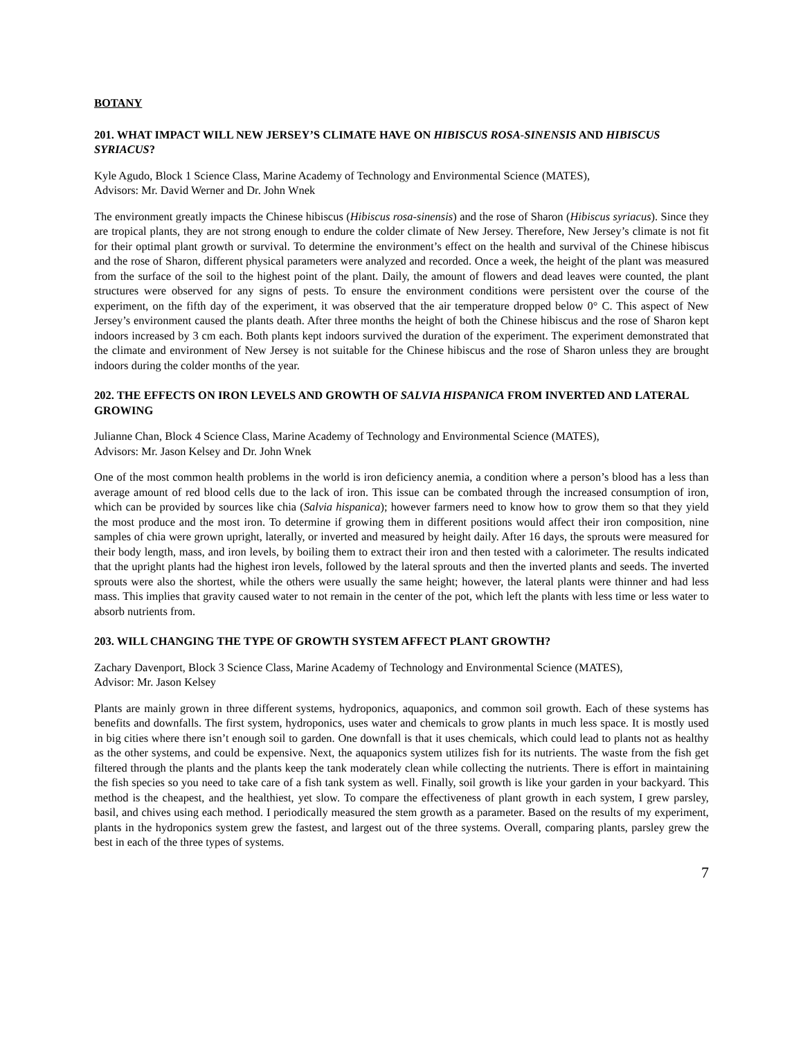BOTANY
201. WHAT IMPACT WILL NEW JERSEY’S CLIMATE HAVE ON HIBISCUS ROSA-SINENSIS AND HIBISCUS SYRIACUS?
Kyle Agudo, Block 1 Science Class, Marine Academy of Technology and Environmental Science (MATES),
Advisors: Mr. David Werner and Dr. John Wnek
The environment greatly impacts the Chinese hibiscus (Hibiscus rosa-sinensis) and the rose of Sharon (Hibiscus syriacus). Since they are tropical plants, they are not strong enough to endure the colder climate of New Jersey. Therefore, New Jersey’s climate is not fit for their optimal plant growth or survival. To determine the environment’s effect on the health and survival of the Chinese hibiscus and the rose of Sharon, different physical parameters were analyzed and recorded. Once a week, the height of the plant was measured from the surface of the soil to the highest point of the plant. Daily, the amount of flowers and dead leaves were counted, the plant structures were observed for any signs of pests. To ensure the environment conditions were persistent over the course of the experiment, on the fifth day of the experiment, it was observed that the air temperature dropped below 0° C. This aspect of New Jersey’s environment caused the plants death. After three months the height of both the Chinese hibiscus and the rose of Sharon kept indoors increased by 3 cm each. Both plants kept indoors survived the duration of the experiment. The experiment demonstrated that the climate and environment of New Jersey is not suitable for the Chinese hibiscus and the rose of Sharon unless they are brought indoors during the colder months of the year.
202. THE EFFECTS ON IRON LEVELS AND GROWTH OF SALVIA HISPANICA FROM INVERTED AND LATERAL GROWING
Julianne Chan, Block 4 Science Class, Marine Academy of Technology and Environmental Science (MATES),
Advisors: Mr. Jason Kelsey and Dr. John Wnek
One of the most common health problems in the world is iron deficiency anemia, a condition where a person’s blood has a less than average amount of red blood cells due to the lack of iron. This issue can be combated through the increased consumption of iron, which can be provided by sources like chia (Salvia hispanica); however farmers need to know how to grow them so that they yield the most produce and the most iron. To determine if growing them in different positions would affect their iron composition, nine samples of chia were grown upright, laterally, or inverted and measured by height daily. After 16 days, the sprouts were measured for their body length, mass, and iron levels, by boiling them to extract their iron and then tested with a calorimeter. The results indicated that the upright plants had the highest iron levels, followed by the lateral sprouts and then the inverted plants and seeds. The inverted sprouts were also the shortest, while the others were usually the same height; however, the lateral plants were thinner and had less mass. This implies that gravity caused water to not remain in the center of the pot, which left the plants with less time or less water to absorb nutrients from.
203. WILL CHANGING THE TYPE OF GROWTH SYSTEM AFFECT PLANT GROWTH?
Zachary Davenport, Block 3 Science Class, Marine Academy of Technology and Environmental Science (MATES),
Advisor: Mr. Jason Kelsey
Plants are mainly grown in three different systems, hydroponics, aquaponics, and common soil growth. Each of these systems has benefits and downfalls. The first system, hydroponics, uses water and chemicals to grow plants in much less space. It is mostly used in big cities where there isn’t enough soil to garden. One downfall is that it uses chemicals, which could lead to plants not as healthy as the other systems, and could be expensive. Next, the aquaponics system utilizes fish for its nutrients. The waste from the fish get filtered through the plants and the plants keep the tank moderately clean while collecting the nutrients. There is effort in maintaining the fish species so you need to take care of a fish tank system as well. Finally, soil growth is like your garden in your backyard. This method is the cheapest, and the healthiest, yet slow. To compare the effectiveness of plant growth in each system, I grew parsley, basil, and chives using each method. I periodically measured the stem growth as a parameter. Based on the results of my experiment, plants in the hydroponics system grew the fastest, and largest out of the three systems. Overall, comparing plants, parsley grew the best in each of the three types of systems.
7